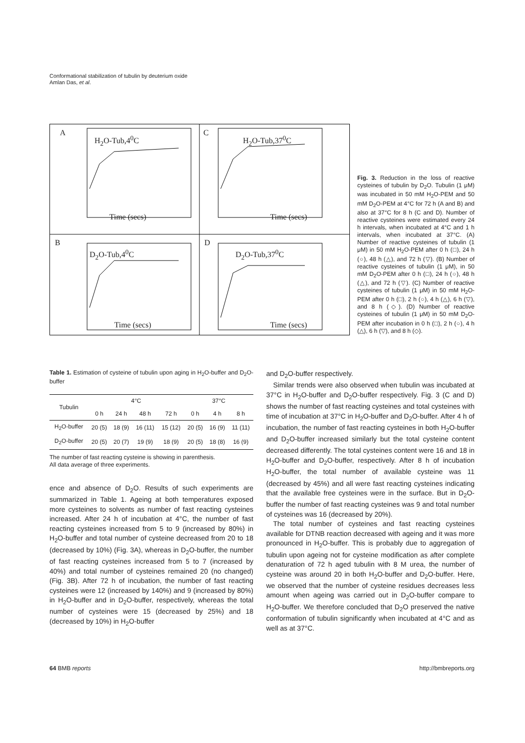Conformational stabilization of tubulin by deuterium oxide
Amlan Das, et al.
A
H<sub>2</sub>O-Tub,4<sup>0</sup>C
Time (secs)
C
H<sub>2</sub>O-Tub,37<sup>0</sup>C
Time (secs)
B
D<sub>2</sub>O-Tub,4<sup>0</sup>C
Time (secs)
D
D<sub>2</sub>O-Tub,37<sup>0</sup>C
Time (secs)
Fig. 3. Reduction in the loss of reactive cysteines of tubulin by D<sub>2</sub>O. Tubulin (1 μM) was incubated in 50 mM H<sub>2</sub>O-PEM and 50 mM D<sub>2</sub>O-PEM at 4°C for 72 h (A and B) and also at 37°C for 8 h (C and D). Number of reactive cysteines were estimated every 24 h intervals, when incubated at 4°C and 1 h intervals, when incubated at 37°C. (A) Number of reactive cysteines of tubulin (1 μM) in 50 mM H<sub>2</sub>O-PEM after 0 h (□), 24 h (○), 48 h (△), and 72 h (▽). (B) Number of reactive cysteines of tubulin (1 μM), in 50 mM D<sub>2</sub>O-PEM after 0 h (□), 24 h (○), 48 h (△), and 72 h (▽). (C) Number of reactive cysteines of tubulin (1 μM) in 50 mM H<sub>2</sub>O-PEM after 0 h (□), 2 h (○), 4 h (△), 6 h (▽), and 8 h (◇). (D) Number of reactive cysteines of tubulin (1 μM) in 50 mM D<sub>2</sub>O-PEM after incubation in 0 h (□), 2 h (○), 4 h (△), 6 h (▽), and 8 h (◇).
Table 1. Estimation of cysteine of tubulin upon aging in H<sub>2</sub>O-buffer and D<sub>2</sub>O-buffer
| Tubulin | 4°C | | | | 37°C | | |
| --- | --- | --- | --- | --- | --- | --- | --- |
| | 0 h | 24 h | 48 h | 72 h | 0 h | 4 h | 8 h |
| H<sub>2</sub>O-buffer | 20 (5) | 18 (9) | 16 (11) | 15 (12) | 20 (5) | 16 (9) | 11 (11) |
| D<sub>2</sub>O-buffer | 20 (5) | 20 (7) | 19 (9) | 18 (9) | 20 (5) | 18 (8) | 16 (9) |
The number of fast reacting cysteine is showing in parenthesis.
All data average of three experiments.
ence and absence of D<sub>2</sub>O. Results of such experiments are summarized in Table 1. Ageing at both temperatures exposed more cysteines to solvents as number of fast reacting cysteines increased. After 24 h of incubation at 4°C, the number of fast reacting cysteines increased from 5 to 9 (increased by 80%) in H<sub>2</sub>O-buffer and total number of cysteine decreased from 20 to 18 (decreased by 10%) (Fig. 3A), whereas in D<sub>2</sub>O-buffer, the number of fast reacting cysteines increased from 5 to 7 (increased by 40%) and total number of cysteines remained 20 (no changed) (Fig. 3B). After 72 h of incubation, the number of fast reacting cysteines were 12 (increased by 140%) and 9 (increased by 80%) in H<sub>2</sub>O-buffer and in D<sub>2</sub>O-buffer, respectively, whereas the total number of cysteines were 15 (decreased by 25%) and 18 (decreased by 10%) in H<sub>2</sub>O-buffer
and D<sub>2</sub>O-buffer respectively.
Similar trends were also observed when tubulin was incubated at 37°C in H<sub>2</sub>O-buffer and D<sub>2</sub>O-buffer respectively. Fig. 3 (C and D) shows the number of fast reacting cysteines and total cysteines with time of incubation at 37°C in H<sub>2</sub>O-buffer and D<sub>2</sub>O-buffer. After 4 h of incubation, the number of fast reacting cysteines in both H<sub>2</sub>O-buffer and D<sub>2</sub>O-buffer increased similarly but the total cysteine content decreased differently. The total cysteines content were 16 and 18 in H<sub>2</sub>O-buffer and D<sub>2</sub>O-buffer, respectively. After 8 h of incubation H<sub>2</sub>O-buffer, the total number of available cysteine was 11 (decreased by 45%) and all were fast reacting cysteines indicating that the available free cysteines were in the surface. But in D<sub>2</sub>O-buffer the number of fast reacting cysteines was 9 and total number of cysteines was 16 (decreased by 20%).
The total number of cysteines and fast reacting cysteines available for DTNB reaction decreased with ageing and it was more pronounced in H<sub>2</sub>O-buffer. This is probably due to aggregation of tubulin upon ageing not for cysteine modification as after complete denaturation of 72 h aged tubulin with 8 M urea, the number of cysteine was around 20 in both H<sub>2</sub>O-buffer and D<sub>2</sub>O-buffer. Here, we observed that the number of cysteine residues decreases less amount when ageing was carried out in D<sub>2</sub>O-buffer compare to H<sub>2</sub>O-buffer. We therefore concluded that D<sub>2</sub>O preserved the native conformation of tubulin significantly when incubated at 4°C and as well as at 37°C.
64 BMB reports http://bmbreports.org